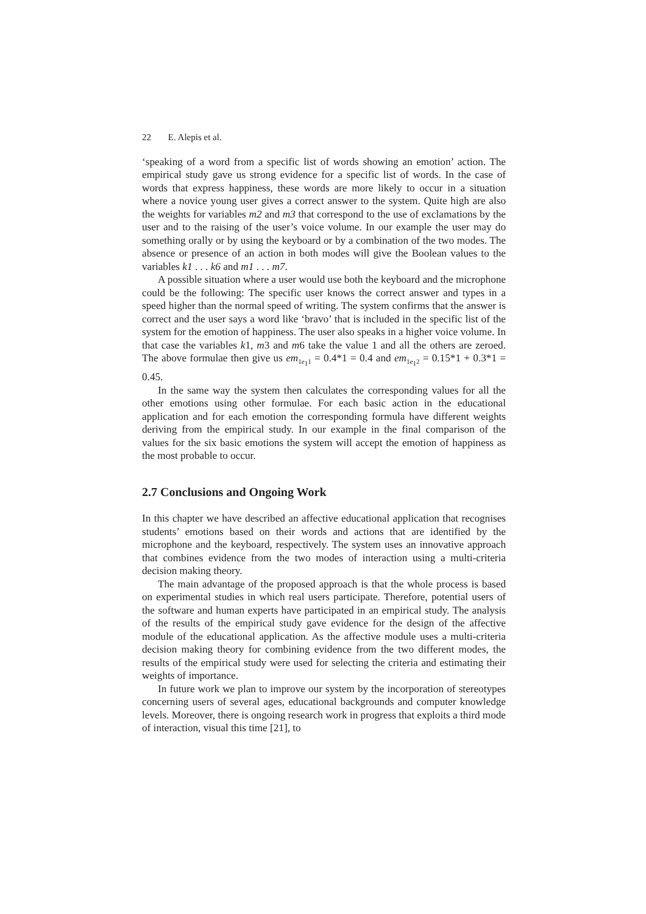22 E. Alepis et al.
‘speaking of a word from a specific list of words showing an emotion’ action. The empirical study gave us strong evidence for a specific list of words. In the case of words that express happiness, these words are more likely to occur in a situation where a novice young user gives a correct answer to the system. Quite high are also the weights for variables m2 and m3 that correspond to the use of exclamations by the user and to the raising of the user’s voice volume. In our example the user may do something orally or by using the keyboard or by a combination of the two modes. The absence or presence of an action in both modes will give the Boolean values to the variables k1 . . . k6 and m1 . . . m7.
A possible situation where a user would use both the keyboard and the microphone could be the following: The specific user knows the correct answer and types in a speed higher than the normal speed of writing. The system confirms that the answer is correct and the user says a word like ‘bravo’ that is included in the specific list of the system for the emotion of happiness. The user also speaks in a higher voice volume. In that case the variables k1, m3 and m6 take the value 1 and all the others are zeroed. The above formulae then give us em<sub>1e<sub>1</sub>1</sub> = 0.4*1 = 0.4 and em<sub>1e<sub>1</sub>2</sub> = 0.15*1 + 0.3*1 = 0.45.
In the same way the system then calculates the corresponding values for all the other emotions using other formulae. For each basic action in the educational application and for each emotion the corresponding formula have different weights deriving from the empirical study. In our example in the final comparison of the values for the six basic emotions the system will accept the emotion of happiness as the most probable to occur.
2.7 Conclusions and Ongoing Work
In this chapter we have described an affective educational application that recognises students’ emotions based on their words and actions that are identified by the microphone and the keyboard, respectively. The system uses an innovative approach that combines evidence from the two modes of interaction using a multi-criteria decision making theory.
The main advantage of the proposed approach is that the whole process is based on experimental studies in which real users participate. Therefore, potential users of the software and human experts have participated in an empirical study. The analysis of the results of the empirical study gave evidence for the design of the affective module of the educational application. As the affective module uses a multi-criteria decision making theory for combining evidence from the two different modes, the results of the empirical study were used for selecting the criteria and estimating their weights of importance.
In future work we plan to improve our system by the incorporation of stereotypes concerning users of several ages, educational backgrounds and computer knowledge levels. Moreover, there is ongoing research work in progress that exploits a third mode of interaction, visual this time [21], to